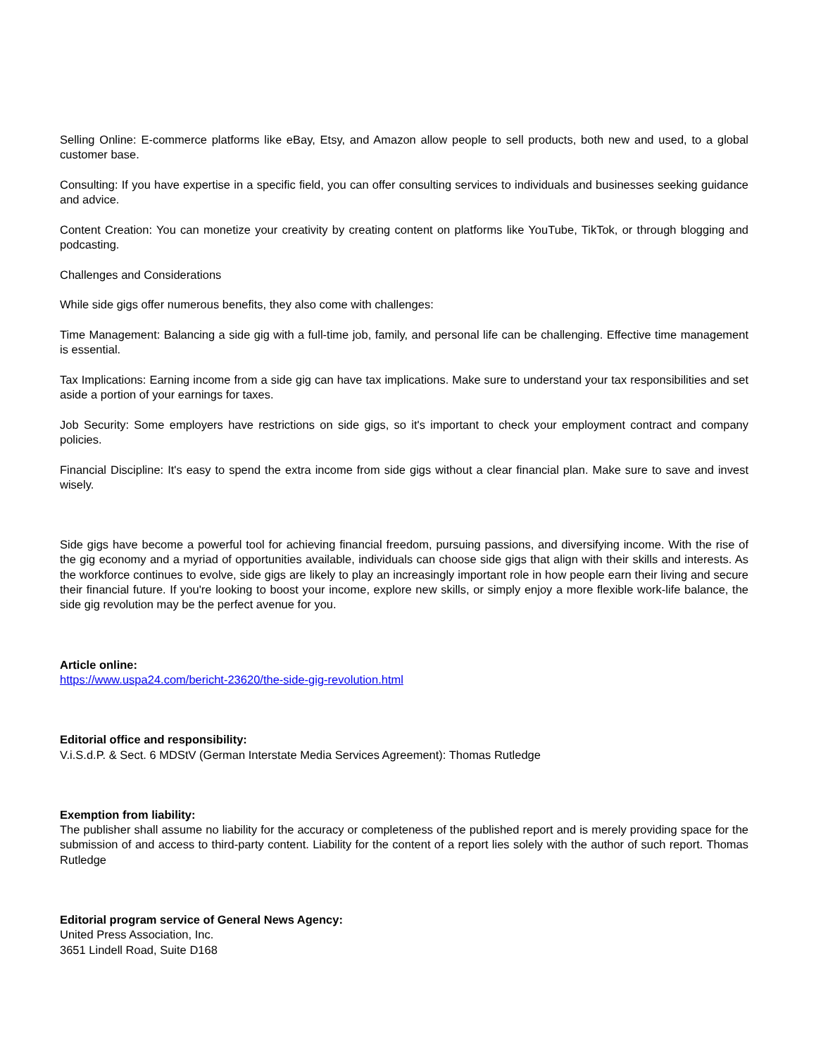Selling Online: E-commerce platforms like eBay, Etsy, and Amazon allow people to sell products, both new and used, to a global customer base.
Consulting: If you have expertise in a specific field, you can offer consulting services to individuals and businesses seeking guidance and advice.
Content Creation: You can monetize your creativity by creating content on platforms like YouTube, TikTok, or through blogging and podcasting.
Challenges and Considerations
While side gigs offer numerous benefits, they also come with challenges:
Time Management: Balancing a side gig with a full-time job, family, and personal life can be challenging. Effective time management is essential.
Tax Implications: Earning income from a side gig can have tax implications. Make sure to understand your tax responsibilities and set aside a portion of your earnings for taxes.
Job Security: Some employers have restrictions on side gigs, so it's important to check your employment contract and company policies.
Financial Discipline: It's easy to spend the extra income from side gigs without a clear financial plan. Make sure to save and invest wisely.
Side gigs have become a powerful tool for achieving financial freedom, pursuing passions, and diversifying income. With the rise of the gig economy and a myriad of opportunities available, individuals can choose side gigs that align with their skills and interests. As the workforce continues to evolve, side gigs are likely to play an increasingly important role in how people earn their living and secure their financial future. If you're looking to boost your income, explore new skills, or simply enjoy a more flexible work-life balance, the side gig revolution may be the perfect avenue for you.
Article online:
https://www.uspa24.com/bericht-23620/the-side-gig-revolution.html
Editorial office and responsibility:
V.i.S.d.P. & Sect. 6 MDStV (German Interstate Media Services Agreement): Thomas Rutledge
Exemption from liability:
The publisher shall assume no liability for the accuracy or completeness of the published report and is merely providing space for the submission of and access to third-party content. Liability for the content of a report lies solely with the author of such report. Thomas Rutledge
Editorial program service of General News Agency:
United Press Association, Inc.
3651 Lindell Road, Suite D168